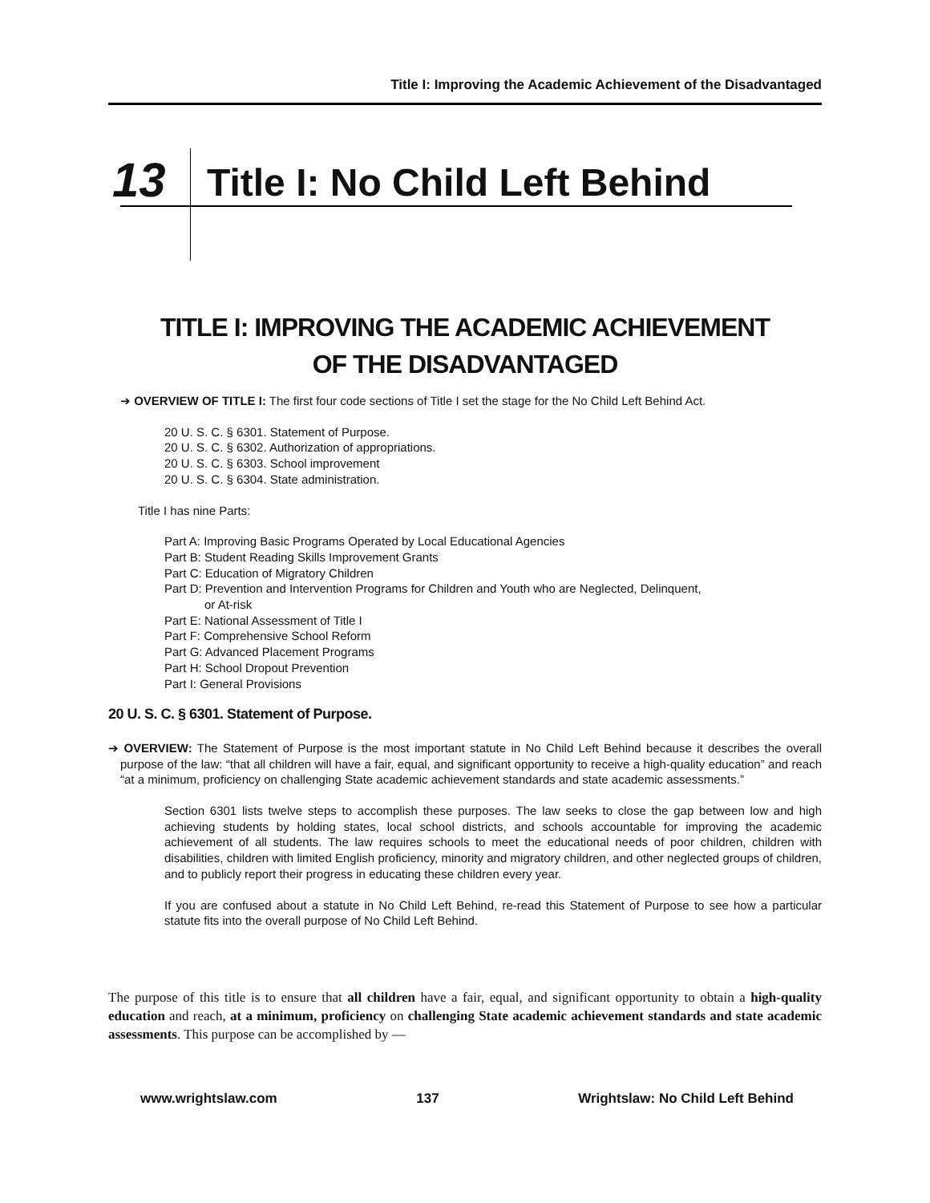Title I: Improving the Academic Achievement of the Disadvantaged
13
Title I: No Child Left Behind
TITLE I: IMPROVING THE ACADEMIC ACHIEVEMENT
OF THE DISADVANTAGED
➔ OVERVIEW OF TITLE I: The first four code sections of Title I set the stage for the No Child Left Behind Act.
20 U. S. C. § 6301. Statement of Purpose.
20 U. S. C. § 6302. Authorization of appropriations.
20 U. S. C. § 6303. School improvement
20 U. S. C. § 6304. State administration.
Title I has nine Parts:
Part A: Improving Basic Programs Operated by Local Educational Agencies
Part B: Student Reading Skills Improvement Grants
Part C: Education of Migratory Children
Part D: Prevention and Intervention Programs for Children and Youth who are Neglected, Delinquent,
or At-risk
Part E: National Assessment of Title I
Part F: Comprehensive School Reform
Part G: Advanced Placement Programs
Part H: School Dropout Prevention
Part I: General Provisions
20 U. S. C. § 6301. Statement of Purpose.
➔ OVERVIEW: The Statement of Purpose is the most important statute in No Child Left Behind because it describes the overall purpose of the law: “that all children will have a fair, equal, and significant opportunity to receive a high-quality education” and reach “at a minimum, proficiency on challenging State academic achievement standards and state academic assessments.”
Section 6301 lists twelve steps to accomplish these purposes. The law seeks to close the gap between low and high achieving students by holding states, local school districts, and schools accountable for improving the academic achievement of all students. The law requires schools to meet the educational needs of poor children, children with disabilities, children with limited English proficiency, minority and migratory children, and other neglected groups of children, and to publicly report their progress in educating these children every year.
If you are confused about a statute in No Child Left Behind, re-read this Statement of Purpose to see how a particular statute fits into the overall purpose of No Child Left Behind.
The purpose of this title is to ensure that all children have a fair, equal, and significant opportunity to obtain a high-quality education and reach, at a minimum, proficiency on challenging State academic achievement standards and state academic assessments. This purpose can be accomplished by —
www.wrightslaw.com 137 Wrightslaw: No Child Left Behind